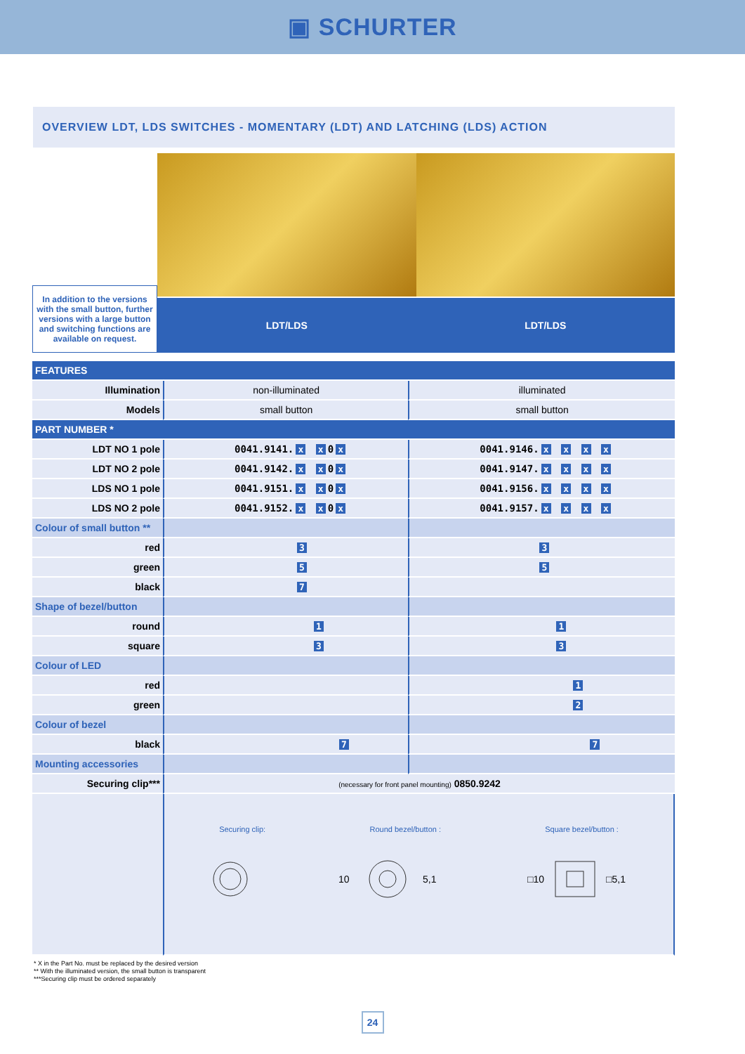▣ SCHURTER
OVERVIEW LDT, LDS SWITCHES - MOMENTARY (LDT) AND LATCHING (LDS) ACTION
| In addition to the versions with the small button, further versions with a large button and switching functions are available on request. | | |
| | LDT/LDS | LDT/LDS |
| FEATURES | | |
| Illumination | non-illuminated | illuminated |
| Models | small button | small button |
| PART NUMBER * | | |
| LDT NO 1 pole | 0041.9141. x x 0 x | 0041.9146. x x x x |
| LDT NO 2 pole | 0041.9142. x x 0 x | 0041.9147. x x x x |
| LDS NO 1 pole | 0041.9151. x x 0 x | 0041.9156. x x x x |
| LDS NO 2 pole | 0041.9152. x x 0 x | 0041.9157. x x x x |
| Colour of small button ** | | |
| red | 3 | 3 |
| green | 5 | 5 |
| black | 7 | |
| Shape of bezel/button | | |
| round | 1 | 1 |
| square | 3 | 3 |
| Colour of LED | | |
| red | | 1 |
| green | | 2 |
| Colour of bezel | | |
| black | 7 | 7 |
| Mounting accessories | | |
| Securing clip*** | (necessary for front panel mounting) 0850.9242 | |
| | Securing clip: Round bezel/button : Square bezel/button : 10 5,1 □10 □5,1 | |
* X in the Part No. must be replaced by the desired version
** With the illuminated version, the small button is transparent
***Securing clip must be ordered separately
24